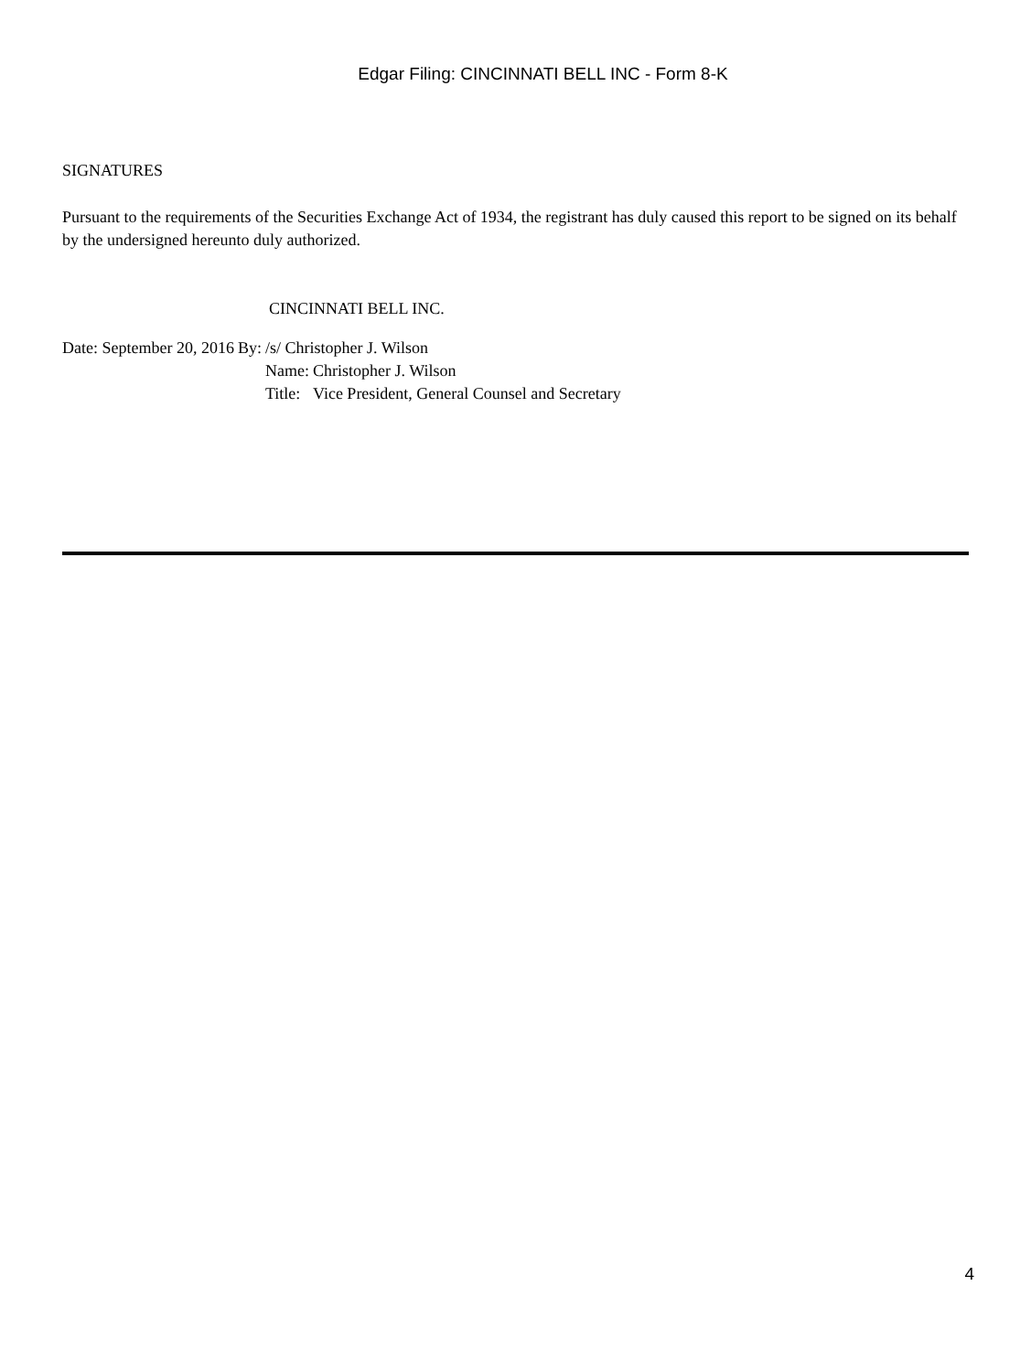Edgar Filing: CINCINNATI BELL INC - Form 8-K
SIGNATURES
Pursuant to the requirements of the Securities Exchange Act of 1934, the registrant has duly caused this report to be signed on its behalf by the undersigned hereunto duly authorized.
CINCINNATI BELL INC.
| Date: September 20, 2016 | By: | /s/ Christopher J. Wilson | |
| | | Name: | Christopher J. Wilson |
| | | Title: | Vice President, General Counsel and Secretary |
4